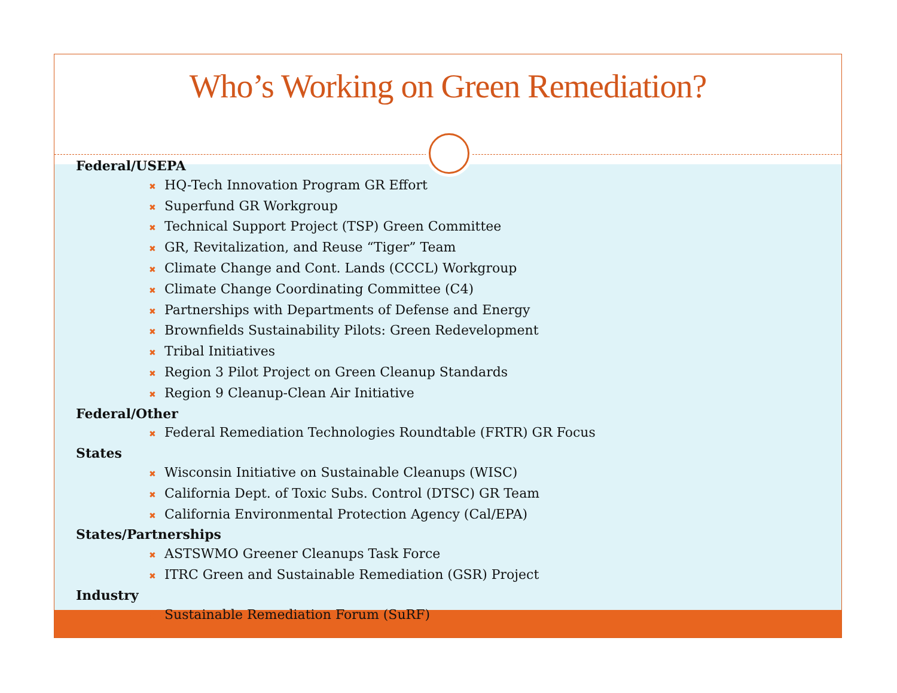Who’s Working on Green Remediation?
Federal/USEPA
✖ HQ-Tech Innovation Program GR Effort
✖ Superfund GR Workgroup
✖ Technical Support Project (TSP) Green Committee
✖ GR, Revitalization, and Reuse “Tiger” Team
✖ Climate Change and Cont. Lands (CCCL) Workgroup
✖ Climate Change Coordinating Committee (C4)
✖ Partnerships with Departments of Defense and Energy
✖ Brownfields Sustainability Pilots: Green Redevelopment
✖ Tribal Initiatives
✖ Region 3 Pilot Project on Green Cleanup Standards
✖ Region 9 Cleanup-Clean Air Initiative
Federal/Other
✖ Federal Remediation Technologies Roundtable (FRTR) GR Focus
States
✖ Wisconsin Initiative on Sustainable Cleanups (WISC)
✖ California Dept. of Toxic Subs. Control (DTSC) GR Team
✖ California Environmental Protection Agency (Cal/EPA)
States/Partnerships
✖ ASTSWMO Greener Cleanups Task Force
✖ ITRC Green and Sustainable Remediation (GSR) Project
Industry
✖ Sustainable Remediation Forum (SuRF)